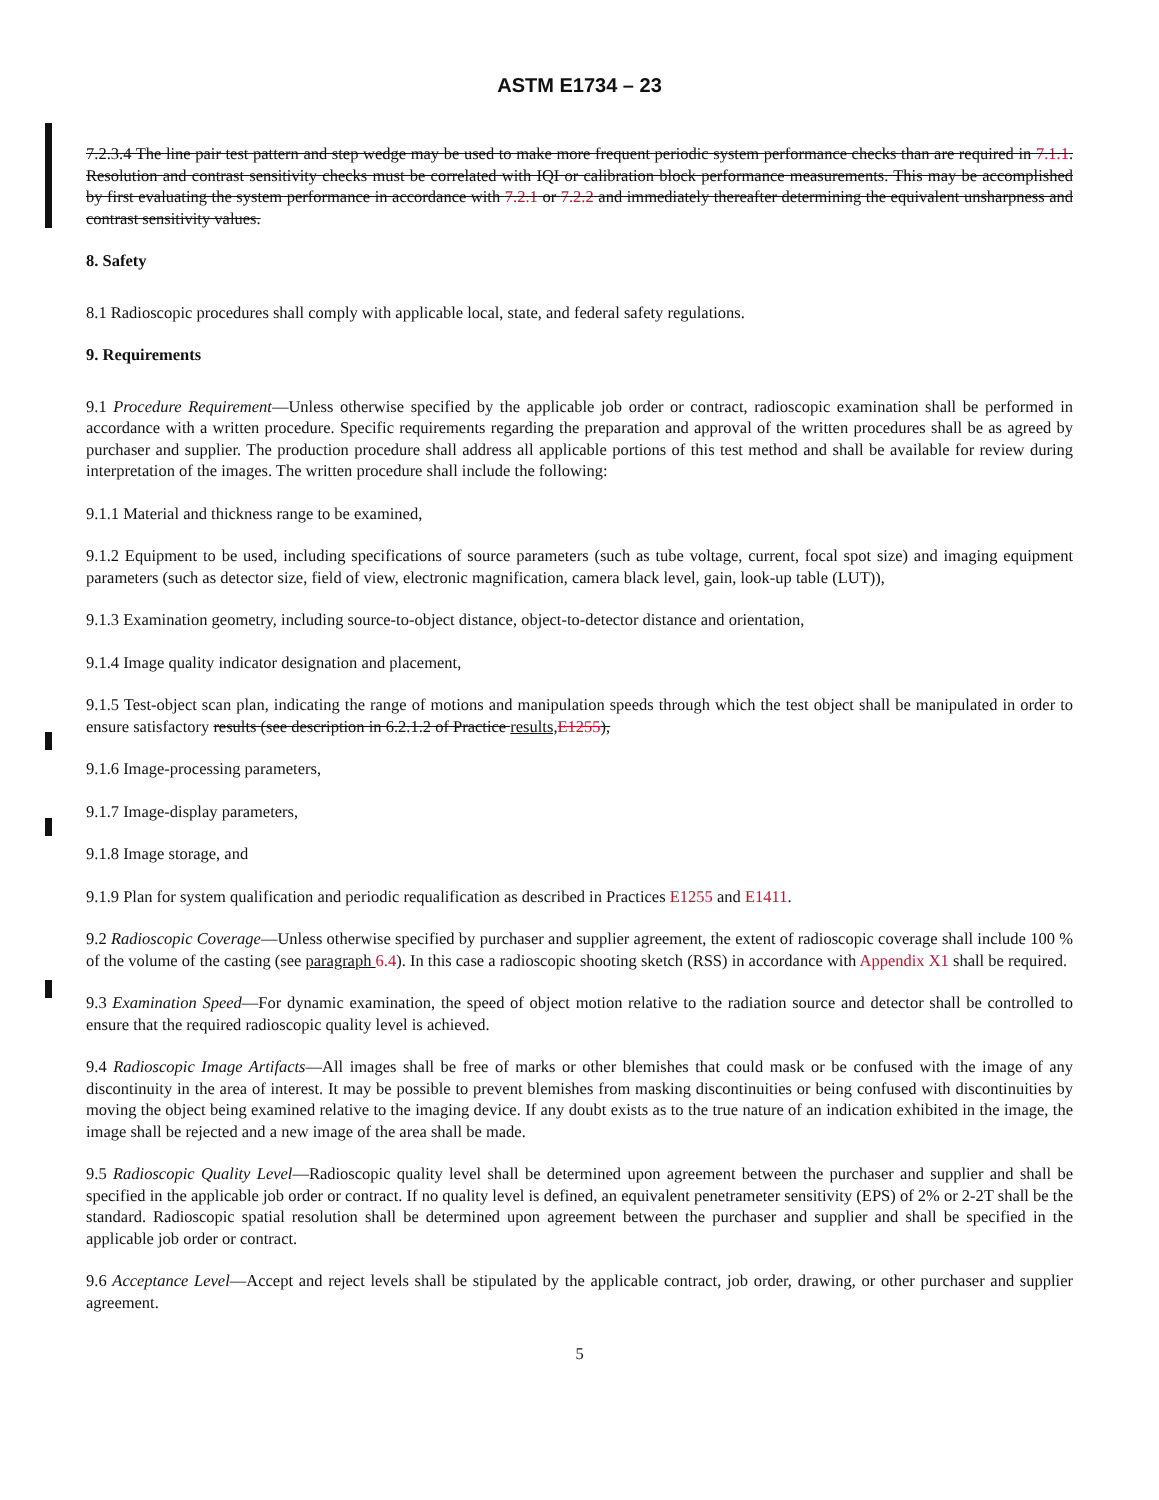ASTM E1734 – 23
7.2.3.4 The line pair test pattern and step wedge may be used to make more frequent periodic system performance checks than are required in 7.1.1. Resolution and contrast sensitivity checks must be correlated with IQI or calibration block performance measurements. This may be accomplished by first evaluating the system performance in accordance with 7.2.1 or 7.2.2 and immediately thereafter determining the equivalent unsharpness and contrast sensitivity values.
8. Safety
8.1 Radioscopic procedures shall comply with applicable local, state, and federal safety regulations.
9. Requirements
9.1 Procedure Requirement—Unless otherwise specified by the applicable job order or contract, radioscopic examination shall be performed in accordance with a written procedure. Specific requirements regarding the preparation and approval of the written procedures shall be as agreed by purchaser and supplier. The production procedure shall address all applicable portions of this test method and shall be available for review during interpretation of the images. The written procedure shall include the following:
9.1.1 Material and thickness range to be examined,
9.1.2 Equipment to be used, including specifications of source parameters (such as tube voltage, current, focal spot size) and imaging equipment parameters (such as detector size, field of view, electronic magnification, camera black level, gain, look-up table (LUT)),
9.1.3 Examination geometry, including source-to-object distance, object-to-detector distance and orientation,
9.1.4 Image quality indicator designation and placement,
9.1.5 Test-object scan plan, indicating the range of motions and manipulation speeds through which the test object shall be manipulated in order to ensure satisfactory results (see description in 6.2.1.2 of Practice results, E1255),
9.1.6 Image-processing parameters,
9.1.7 Image-display parameters,
9.1.8 Image storage, and
9.1.9 Plan for system qualification and periodic requalification as described in Practices E1255 and E1411.
9.2 Radioscopic Coverage—Unless otherwise specified by purchaser and supplier agreement, the extent of radioscopic coverage shall include 100 % of the volume of the casting (see paragraph 6.4). In this case a radioscopic shooting sketch (RSS) in accordance with Appendix X1 shall be required.
9.3 Examination Speed—For dynamic examination, the speed of object motion relative to the radiation source and detector shall be controlled to ensure that the required radioscopic quality level is achieved.
9.4 Radioscopic Image Artifacts—All images shall be free of marks or other blemishes that could mask or be confused with the image of any discontinuity in the area of interest. It may be possible to prevent blemishes from masking discontinuities or being confused with discontinuities by moving the object being examined relative to the imaging device. If any doubt exists as to the true nature of an indication exhibited in the image, the image shall be rejected and a new image of the area shall be made.
9.5 Radioscopic Quality Level—Radioscopic quality level shall be determined upon agreement between the purchaser and supplier and shall be specified in the applicable job order or contract. If no quality level is defined, an equivalent penetrameter sensitivity (EPS) of 2% or 2-2T shall be the standard. Radioscopic spatial resolution shall be determined upon agreement between the purchaser and supplier and shall be specified in the applicable job order or contract.
9.6 Acceptance Level—Accept and reject levels shall be stipulated by the applicable contract, job order, drawing, or other purchaser and supplier agreement.
5